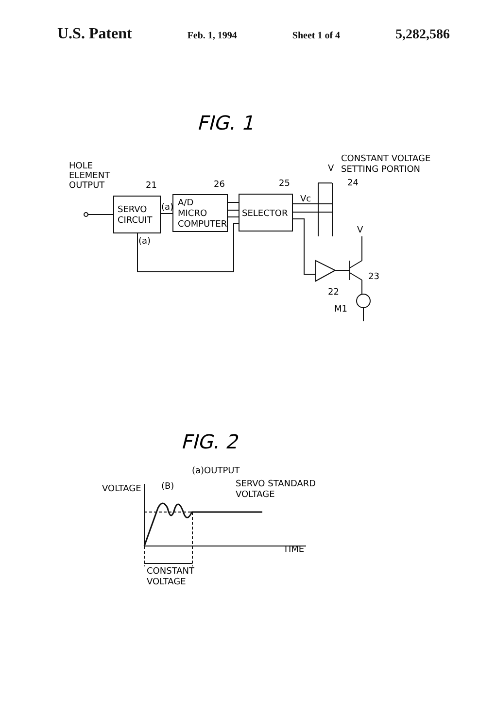U.S. Patent Feb. 1, 1994 Sheet 1 of 4 5,282,586
FIG. 1
HOLE
ELEMENT
OUTPUT
SERVO
CIRCUIT
21
26
25
(a)
(a)
A/D
MICRO
COMPUTER
SELECTOR
Vc
V
V
CONSTANT VOLTAGE
SETTING PORTION
24
23
22
M1
FIG. 2
(a)OUTPUT
VOLTAGE
(B)
SERVO STANDARD
VOLTAGE
TIME
CONSTANT
VOLTAGE